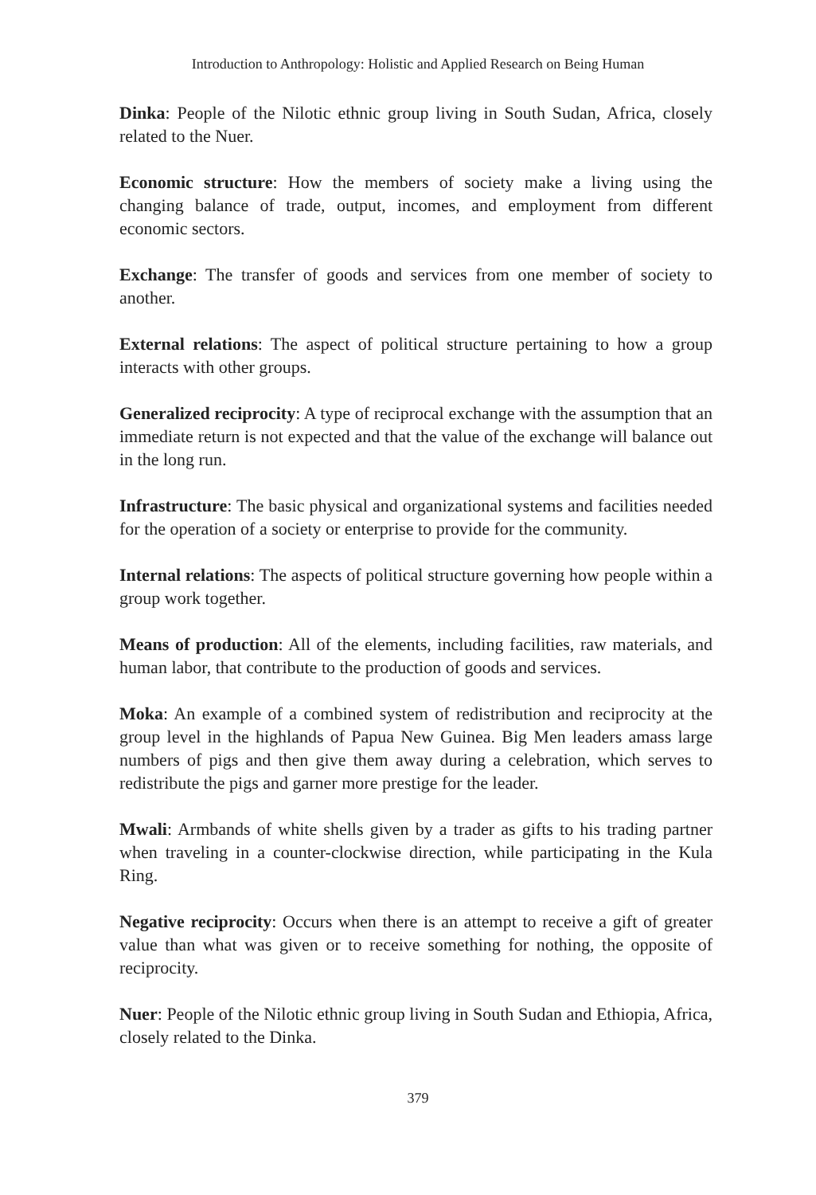Introduction to Anthropology: Holistic and Applied Research on Being Human
Dinka: People of the Nilotic ethnic group living in South Sudan, Africa, closely related to the Nuer.
Economic structure: How the members of society make a living using the changing balance of trade, output, incomes, and employment from different economic sectors.
Exchange: The transfer of goods and services from one member of society to another.
External relations: The aspect of political structure pertaining to how a group interacts with other groups.
Generalized reciprocity: A type of reciprocal exchange with the assumption that an immediate return is not expected and that the value of the exchange will balance out in the long run.
Infrastructure: The basic physical and organizational systems and facilities needed for the operation of a society or enterprise to provide for the community.
Internal relations: The aspects of political structure governing how people within a group work together.
Means of production: All of the elements, including facilities, raw materials, and human labor, that contribute to the production of goods and services.
Moka: An example of a combined system of redistribution and reciprocity at the group level in the highlands of Papua New Guinea. Big Men leaders amass large numbers of pigs and then give them away during a celebration, which serves to redistribute the pigs and garner more prestige for the leader.
Mwali: Armbands of white shells given by a trader as gifts to his trading partner when traveling in a counter-clockwise direction, while participating in the Kula Ring.
Negative reciprocity: Occurs when there is an attempt to receive a gift of greater value than what was given or to receive something for nothing, the opposite of reciprocity.
Nuer: People of the Nilotic ethnic group living in South Sudan and Ethiopia, Africa, closely related to the Dinka.
379